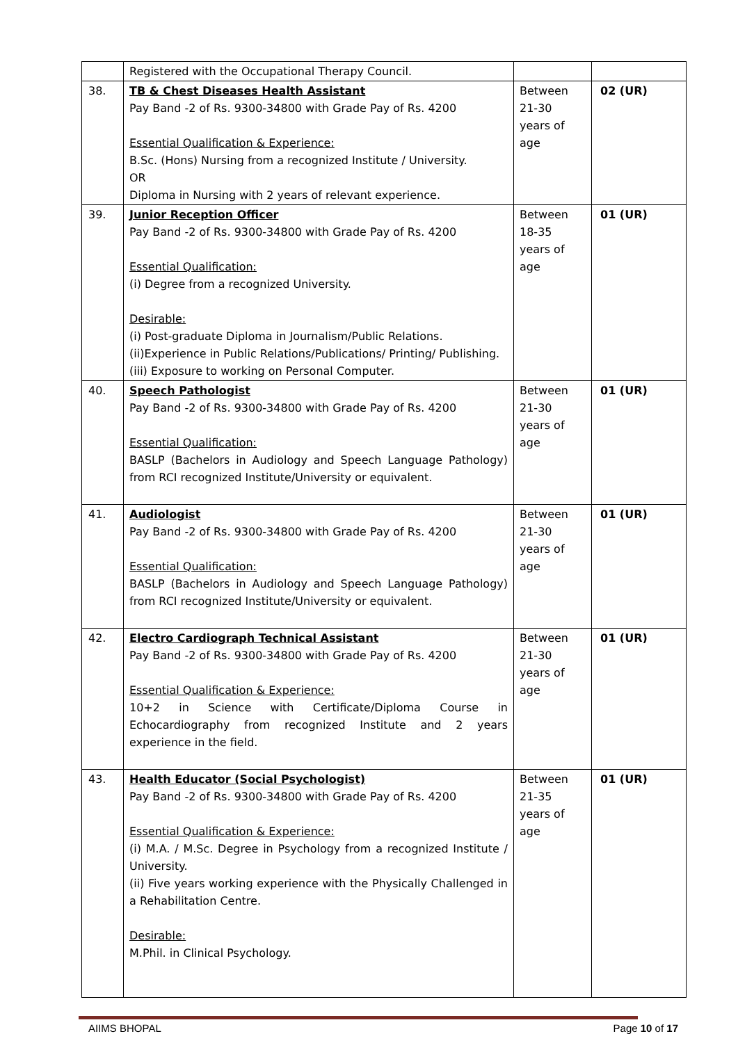| | Registered with the Occupational Therapy Council. | | |
| 38. | TB & Chest Diseases Health Assistant Pay Band -2 of Rs. 9300-34800 with Grade Pay of Rs. 4200 Essential Qualification & Experience: B.Sc. (Hons) Nursing from a recognized Institute / University. OR Diploma in Nursing with 2 years of relevant experience. | Between 21-30 years of age | 02 (UR) |
| 39. | Junior Reception Officer Pay Band -2 of Rs. 9300-34800 with Grade Pay of Rs. 4200 Essential Qualification: (i) Degree from a recognized University. Desirable: (i) Post-graduate Diploma in Journalism/Public Relations. (ii)Experience in Public Relations/Publications/ Printing/ Publishing. (iii) Exposure to working on Personal Computer. | Between 18-35 years of age | 01 (UR) |
| 40. | Speech Pathologist Pay Band -2 of Rs. 9300-34800 with Grade Pay of Rs. 4200 Essential Qualification: BASLP (Bachelors in Audiology and Speech Language Pathology) from RCI recognized Institute/University or equivalent. | Between 21-30 years of age | 01 (UR) |
| 41. | Audiologist Pay Band -2 of Rs. 9300-34800 with Grade Pay of Rs. 4200 Essential Qualification: BASLP (Bachelors in Audiology and Speech Language Pathology) from RCI recognized Institute/University or equivalent. | Between 21-30 years of age | 01 (UR) |
| 42. | Electro Cardiograph Technical Assistant Pay Band -2 of Rs. 9300-34800 with Grade Pay of Rs. 4200 Essential Qualification & Experience: 10+2 in Science with Certificate/Diploma Course in Echocardiography from recognized Institute and 2 years experience in the field. | Between 21-30 years of age | 01 (UR) |
| 43. | Health Educator (Social Psychologist) Pay Band -2 of Rs. 9300-34800 with Grade Pay of Rs. 4200 Essential Qualification & Experience: (i) M.A. / M.Sc. Degree in Psychology from a recognized Institute / University. (ii) Five years working experience with the Physically Challenged in a Rehabilitation Centre. Desirable: M.Phil. in Clinical Psychology. | Between 21-35 years of age | 01 (UR) |
AIIMS BHOPAL Page 10 of 17